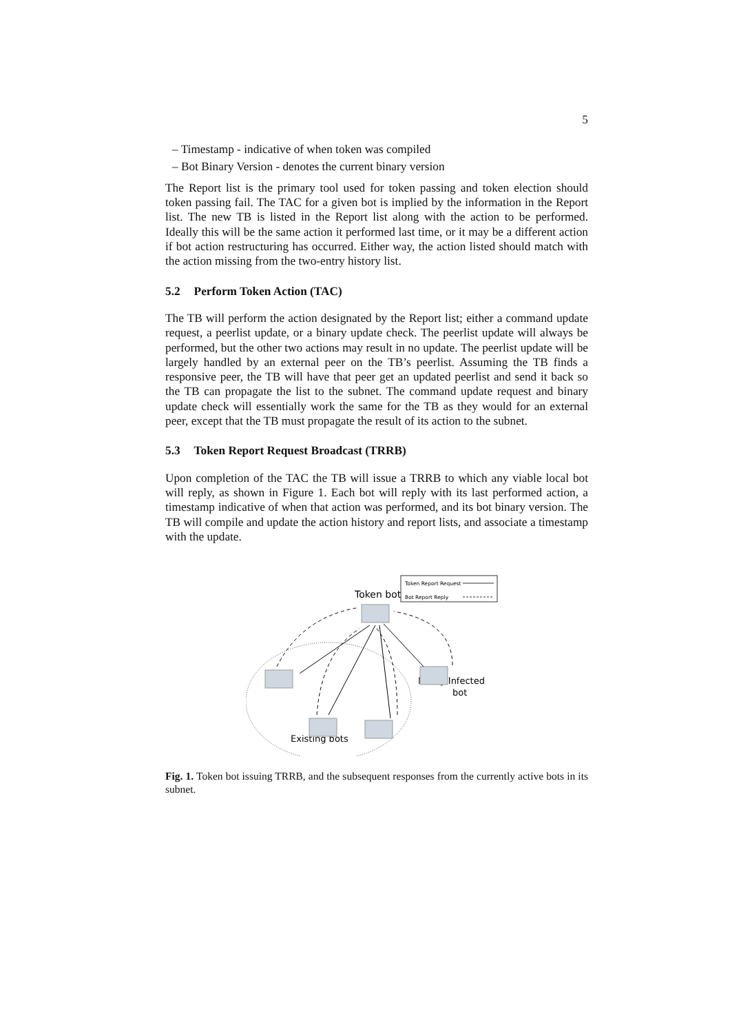5
– Timestamp - indicative of when token was compiled
– Bot Binary Version - denotes the current binary version
The Report list is the primary tool used for token passing and token election should token passing fail. The TAC for a given bot is implied by the information in the Report list. The new TB is listed in the Report list along with the action to be performed. Ideally this will be the same action it performed last time, or it may be a different action if bot action restructuring has occurred. Either way, the action listed should match with the action missing from the two-entry history list.
5.2 Perform Token Action (TAC)
The TB will perform the action designated by the Report list; either a command update request, a peerlist update, or a binary update check. The peerlist update will always be performed, but the other two actions may result in no update. The peerlist update will be largely handled by an external peer on the TB’s peerlist. Assuming the TB finds a responsive peer, the TB will have that peer get an updated peerlist and send it back so the TB can propagate the list to the subnet. The command update request and binary update check will essentially work the same for the TB as they would for an external peer, except that the TB must propagate the result of its action to the subnet.
5.3 Token Report Request Broadcast (TRRB)
Upon completion of the TAC the TB will issue a TRRB to which any viable local bot will reply, as shown in Figure 1. Each bot will reply with its last performed action, a timestamp indicative of when that action was performed, and its bot binary version. The TB will compile and update the action history and report lists, and associate a timestamp with the update.
Token Report Request
Bot Report Reply
Token bot
Newly Infected
bot
Existing bots
Fig. 1. Token bot issuing TRRB, and the subsequent responses from the currently active bots in its subnet.